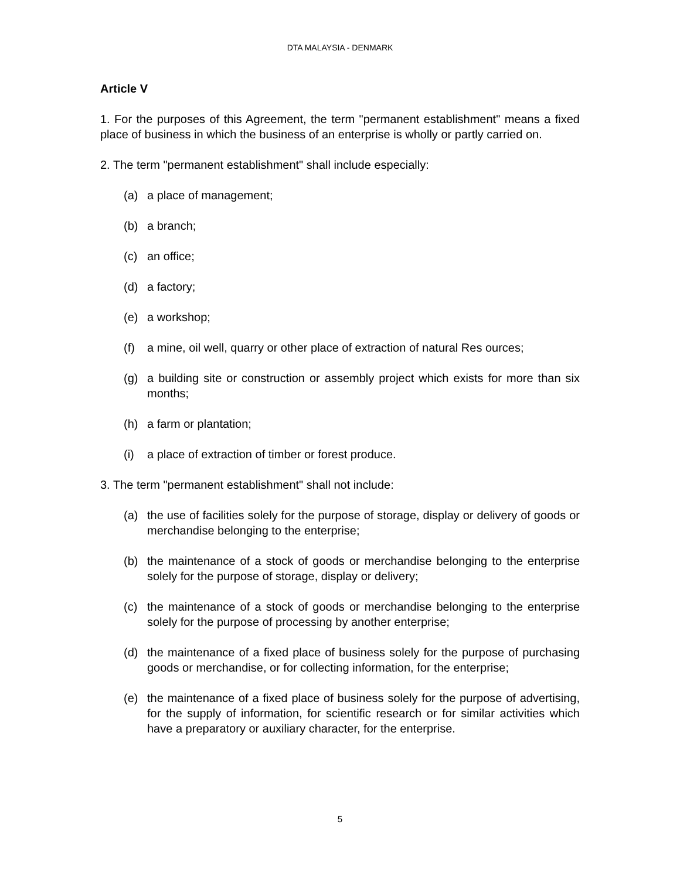DTA MALAYSIA - DENMARK
Article V
1. For the purposes of this Agreement, the term "permanent establishment" means a fixed place of business in which the business of an enterprise is wholly or partly carried on.
2. The term "permanent establishment" shall include especially:
(a) a place of management;
(b) a branch;
(c) an office;
(d) a factory;
(e) a workshop;
(f) a mine, oil well, quarry or other place of extraction of natural Res ources;
(g) a building site or construction or assembly project which exists for more than six months;
(h) a farm or plantation;
(i) a place of extraction of timber or forest produce.
3. The term "permanent establishment" shall not include:
(a) the use of facilities solely for the purpose of storage, display or delivery of goods or merchandise belonging to the enterprise;
(b) the maintenance of a stock of goods or merchandise belonging to the enterprise solely for the purpose of storage, display or delivery;
(c) the maintenance of a stock of goods or merchandise belonging to the enterprise solely for the purpose of processing by another enterprise;
(d) the maintenance of a fixed place of business solely for the purpose of purchasing goods or merchandise, or for collecting information, for the enterprise;
(e) the maintenance of a fixed place of business solely for the purpose of advertising, for the supply of information, for scientific research or for similar activities which have a preparatory or auxiliary character, for the enterprise.
5